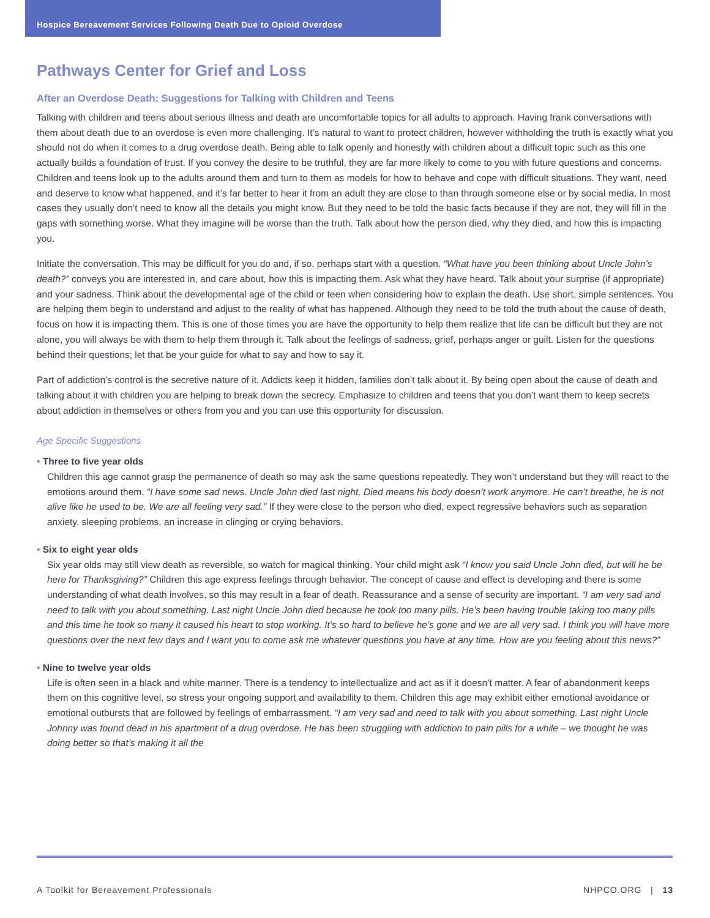Hospice Bereavement Services Following Death Due to Opioid Overdose
Pathways Center for Grief and Loss
After an Overdose Death: Suggestions for Talking with Children and Teens
Talking with children and teens about serious illness and death are uncomfortable topics for all adults to approach. Having frank conversations with them about death due to an overdose is even more challenging. It’s natural to want to protect children, however withholding the truth is exactly what you should not do when it comes to a drug overdose death. Being able to talk openly and honestly with children about a difficult topic such as this one actually builds a foundation of trust. If you convey the desire to be truthful, they are far more likely to come to you with future questions and concerns. Children and teens look up to the adults around them and turn to them as models for how to behave and cope with difficult situations. They want, need and deserve to know what happened, and it’s far better to hear it from an adult they are close to than through someone else or by social media. In most cases they usually don’t need to know all the details you might know. But they need to be told the basic facts because if they are not, they will fill in the gaps with something worse. What they imagine will be worse than the truth. Talk about how the person died, why they died, and how this is impacting you.
Initiate the conversation. This may be difficult for you do and, if so, perhaps start with a question. “What have you been thinking about Uncle John’s death?” conveys you are interested in, and care about, how this is impacting them. Ask what they have heard. Talk about your surprise (if appropriate) and your sadness. Think about the developmental age of the child or teen when considering how to explain the death. Use short, simple sentences. You are helping them begin to understand and adjust to the reality of what has happened. Although they need to be told the truth about the cause of death, focus on how it is impacting them. This is one of those times you are have the opportunity to help them realize that life can be difficult but they are not alone, you will always be with them to help them through it. Talk about the feelings of sadness, grief, perhaps anger or guilt. Listen for the questions behind their questions; let that be your guide for what to say and how to say it.
Part of addiction’s control is the secretive nature of it. Addicts keep it hidden, families don’t talk about it. By being open about the cause of death and talking about it with children you are helping to break down the secrecy. Emphasize to children and teens that you don’t want them to keep secrets about addiction in themselves or others from you and you can use this opportunity for discussion.
Age Specific Suggestions
• Three to five year olds
Children this age cannot grasp the permanence of death so may ask the same questions repeatedly. They won’t understand but they will react to the emotions around them. “I have some sad news. Uncle John died last night. Died means his body doesn’t work anymore. He can’t breathe, he is not alive like he used to be. We are all feeling very sad.” If they were close to the person who died, expect regressive behaviors such as separation anxiety, sleeping problems, an increase in clinging or crying behaviors.
• Six to eight year olds
Six year olds may still view death as reversible, so watch for magical thinking. Your child might ask “I know you said Uncle John died, but will he be here for Thanksgiving?” Children this age express feelings through behavior. The concept of cause and effect is developing and there is some understanding of what death involves, so this may result in a fear of death. Reassurance and a sense of security are important. “I am very sad and need to talk with you about something. Last night Uncle John died because he took too many pills. He’s been having trouble taking too many pills and this time he took so many it caused his heart to stop working. It’s so hard to believe he’s gone and we are all very sad. I think you will have more questions over the next few days and I want you to come ask me whatever questions you have at any time. How are you feeling about this news?”
• Nine to twelve year olds
Life is often seen in a black and white manner. There is a tendency to intellectualize and act as if it doesn’t matter. A fear of abandonment keeps them on this cognitive level, so stress your ongoing support and availability to them. Children this age may exhibit either emotional avoidance or emotional outbursts that are followed by feelings of embarrassment. “I am very sad and need to talk with you about something. Last night Uncle Johnny was found dead in his apartment of a drug overdose. He has been struggling with addiction to pain pills for a while – we thought he was doing better so that’s making it all the
A Toolkit for Bereavement Professionals NHPCO.ORG | 13